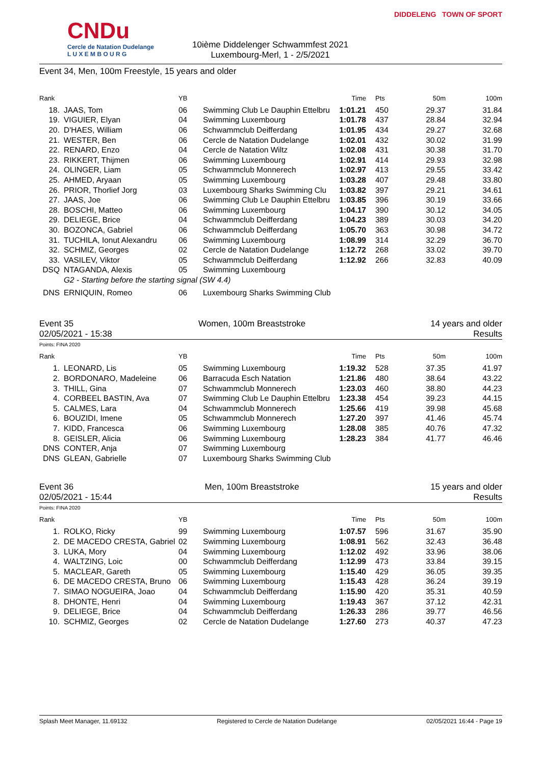CNDu
Cercle de Natation Dudelange
L U X E M B O U R G
10ième Diddelenger Schwammfest 2021
Luxembourg-Merl, 1 - 2/5/2021
DIDDELENG TOWN OF SPORT
Event 34, Men, 100m Freestyle, 15 years and older
| Rank | | YB | | Time | Pts | 50m | 100m |
| --- | --- | --- | --- | --- | --- | --- | --- |
| 18. | JAAS, Tom | 06 | Swimming Club Le Dauphin Ettelbru | 1:01.21 | 450 | 29.37 | 31.84 |
| 19. | VIGUIER, Elyan | 04 | Swimming Luxembourg | 1:01.78 | 437 | 28.84 | 32.94 |
| 20. | D'HAES, William | 06 | Schwammclub Deifferdang | 1:01.95 | 434 | 29.27 | 32.68 |
| 21. | WESTER, Ben | 06 | Cercle de Natation Dudelange | 1:02.01 | 432 | 30.02 | 31.99 |
| 22. | RENARD, Enzo | 04 | Cercle de Natation Wiltz | 1:02.08 | 431 | 30.38 | 31.70 |
| 23. | RIKKERT, Thijmen | 06 | Swimming Luxembourg | 1:02.91 | 414 | 29.93 | 32.98 |
| 24. | OLINGER, Liam | 05 | Schwammclub Monnerech | 1:02.97 | 413 | 29.55 | 33.42 |
| 25. | AHMED, Aryaan | 05 | Swimming Luxembourg | 1:03.28 | 407 | 29.48 | 33.80 |
| 26. | PRIOR, Thorlief Jorg | 03 | Luxembourg Sharks Swimming Clu | 1:03.82 | 397 | 29.21 | 34.61 |
| 27. | JAAS, Joe | 06 | Swimming Club Le Dauphin Ettelbru | 1:03.85 | 396 | 30.19 | 33.66 |
| 28. | BOSCHI, Matteo | 06 | Swimming Luxembourg | 1:04.17 | 390 | 30.12 | 34.05 |
| 29. | DELIEGE, Brice | 04 | Schwammclub Deifferdang | 1:04.23 | 389 | 30.03 | 34.20 |
| 30. | BOZONCA, Gabriel | 06 | Schwammclub Deifferdang | 1:05.70 | 363 | 30.98 | 34.72 |
| 31. | TUCHILA, Ionut Alexandru | 06 | Swimming Luxembourg | 1:08.99 | 314 | 32.29 | 36.70 |
| 32. | SCHMIZ, Georges | 02 | Cercle de Natation Dudelange | 1:12.72 | 268 | 33.02 | 39.70 |
| 33. | VASILEV, Viktor | 05 | Schwammclub Deifferdang | 1:12.92 | 266 | 32.83 | 40.09 |
| DSQ | NTAGANDA, Alexis | 05 | Swimming Luxembourg | | | | |
| | G2 - Starting before the starting signal (SW 4.4) | | | | | | |
| DNS | ERNIQUIN, Romeo | 06 | Luxembourg Sharks Swimming Club | | | | |
Event 35 Women, 100m Breaststroke 14 years and older
02/05/2021 - 15:38 Results
Points: FINA 2020
| Rank | | YB | | Time | Pts | 50m | 100m |
| --- | --- | --- | --- | --- | --- | --- | --- |
| 1. | LEONARD, Lis | 05 | Swimming Luxembourg | 1:19.32 | 528 | 37.35 | 41.97 |
| 2. | BORDONARO, Madeleine | 06 | Barracuda Esch Natation | 1:21.86 | 480 | 38.64 | 43.22 |
| 3. | THILL, Gina | 07 | Schwammclub Monnerech | 1:23.03 | 460 | 38.80 | 44.23 |
| 4. | CORBEEL BASTIN, Ava | 07 | Swimming Club Le Dauphin Ettelbru | 1:23.38 | 454 | 39.23 | 44.15 |
| 5. | CALMES, Lara | 04 | Schwammclub Monnerech | 1:25.66 | 419 | 39.98 | 45.68 |
| 6. | BOUZIDI, Imene | 05 | Schwammclub Monnerech | 1:27.20 | 397 | 41.46 | 45.74 |
| 7. | KIDD, Francesca | 06 | Swimming Luxembourg | 1:28.08 | 385 | 40.76 | 47.32 |
| 8. | GEISLER, Alicia | 06 | Swimming Luxembourg | 1:28.23 | 384 | 41.77 | 46.46 |
| DNS | CONTER, Anja | 07 | Swimming Luxembourg | | | | |
| DNS | GLEAN, Gabrielle | 07 | Luxembourg Sharks Swimming Club | | | | |
Event 36 Men, 100m Breaststroke 15 years and older
02/05/2021 - 15:44 Results
Points: FINA 2020
| Rank | | YB | | Time | Pts | 50m | 100m |
| --- | --- | --- | --- | --- | --- | --- | --- |
| 1. | ROLKO, Ricky | 99 | Swimming Luxembourg | 1:07.57 | 596 | 31.67 | 35.90 |
| 2. | DE MACEDO CRESTA, Gabriel | 02 | Swimming Luxembourg | 1:08.91 | 562 | 32.43 | 36.48 |
| 3. | LUKA, Mory | 04 | Swimming Luxembourg | 1:12.02 | 492 | 33.96 | 38.06 |
| 4. | WALTZING, Loic | 00 | Schwammclub Deifferdang | 1:12.99 | 473 | 33.84 | 39.15 |
| 5. | MACLEAR, Gareth | 05 | Swimming Luxembourg | 1:15.40 | 429 | 36.05 | 39.35 |
| 6. | DE MACEDO CRESTA, Bruno | 06 | Swimming Luxembourg | 1:15.43 | 428 | 36.24 | 39.19 |
| 7. | SIMAO NOGUEIRA, Joao | 04 | Schwammclub Deifferdang | 1:15.90 | 420 | 35.31 | 40.59 |
| 8. | DHONTE, Henri | 04 | Swimming Luxembourg | 1:19.43 | 367 | 37.12 | 42.31 |
| 9. | DELIEGE, Brice | 04 | Schwammclub Deifferdang | 1:26.33 | 286 | 39.77 | 46.56 |
| 10. | SCHMIZ, Georges | 02 | Cercle de Natation Dudelange | 1:27.60 | 273 | 40.37 | 47.23 |
Splash Meet Manager, 11.69132 Registered to Cercle de Natation Dudelange 02/05/2021 16:44 - Page 19